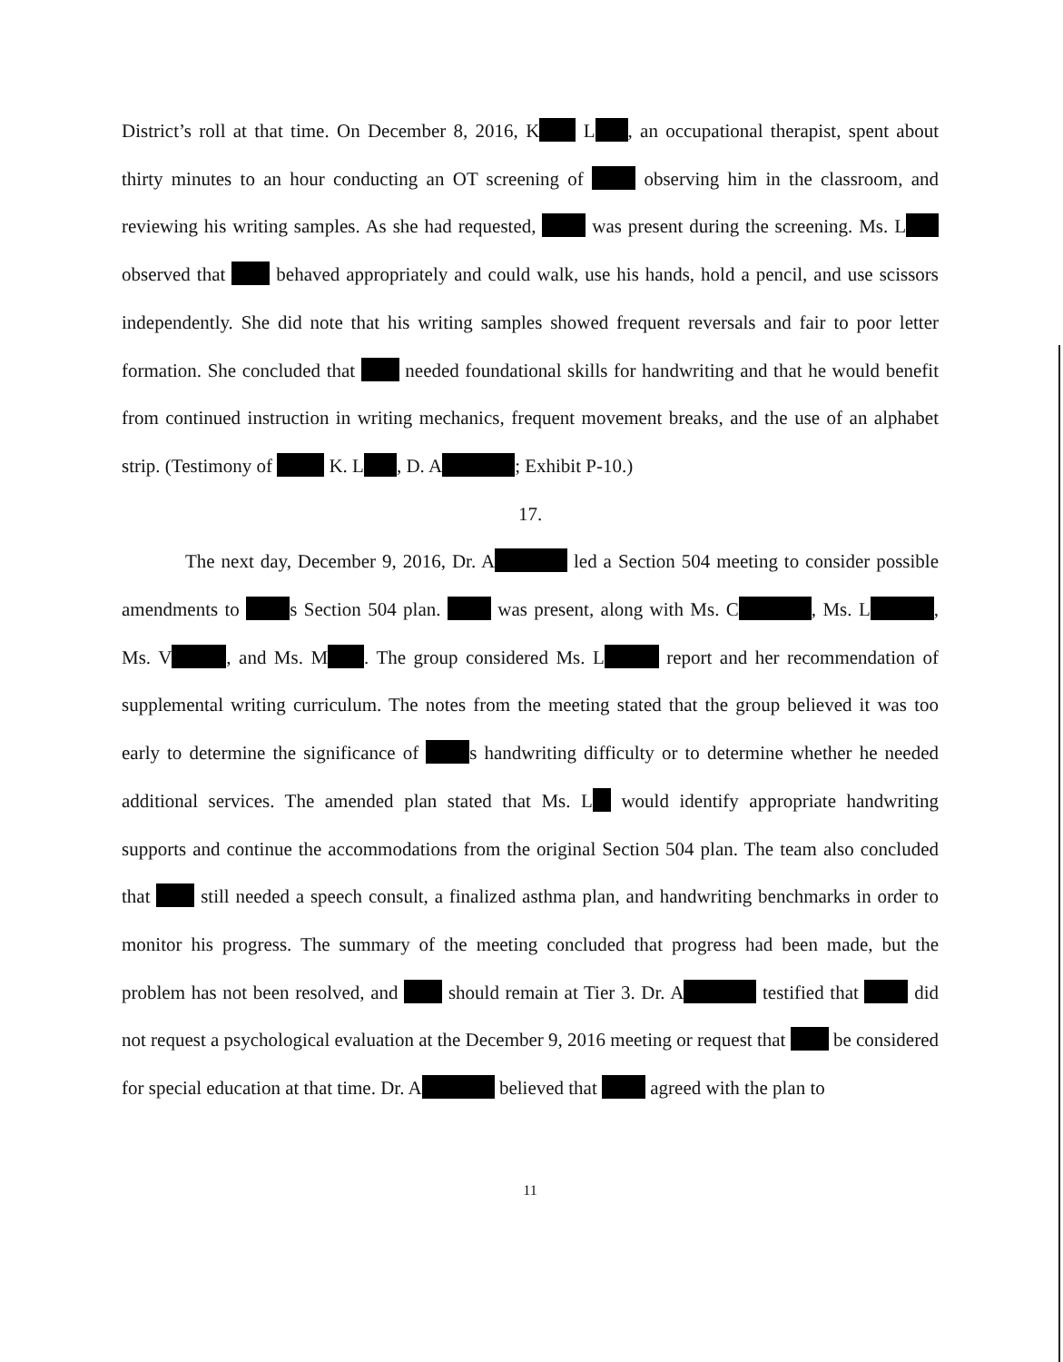District’s roll at that time. On December 8, 2016, K L , an occupational therapist, spent about thirty minutes to an hour conducting an OT screening of observing him in the classroom, and reviewing his writing samples. As she had requested, was present during the screening. Ms. L observed that behaved appropriately and could walk, use his hands, hold a pencil, and use scissors independently. She did note that his writing samples showed frequent reversals and fair to poor letter formation. She concluded that needed foundational skills for handwriting and that he would benefit from continued instruction in writing mechanics, frequent movement breaks, and the use of an alphabet strip. (Testimony of K. L , D. A ; Exhibit P-10.)
17.
The next day, December 9, 2016, Dr. A led a Section 504 meeting to consider possible amendments to s Section 504 plan. was present, along with Ms. C , Ms. L , Ms. V , and Ms. M . The group considered Ms. L report and her recommendation of supplemental writing curriculum. The notes from the meeting stated that the group believed it was too early to determine the significance of s handwriting difficulty or to determine whether he needed additional services. The amended plan stated that Ms. L would identify appropriate handwriting supports and continue the accommodations from the original Section 504 plan. The team also concluded that still needed a speech consult, a finalized asthma plan, and handwriting benchmarks in order to monitor his progress. The summary of the meeting concluded that progress had been made, but the problem has not been resolved, and should remain at Tier 3. Dr. A testified that did not request a psychological evaluation at the December 9, 2016 meeting or request that be considered for special education at that time. Dr. A believed that agreed with the plan to
11